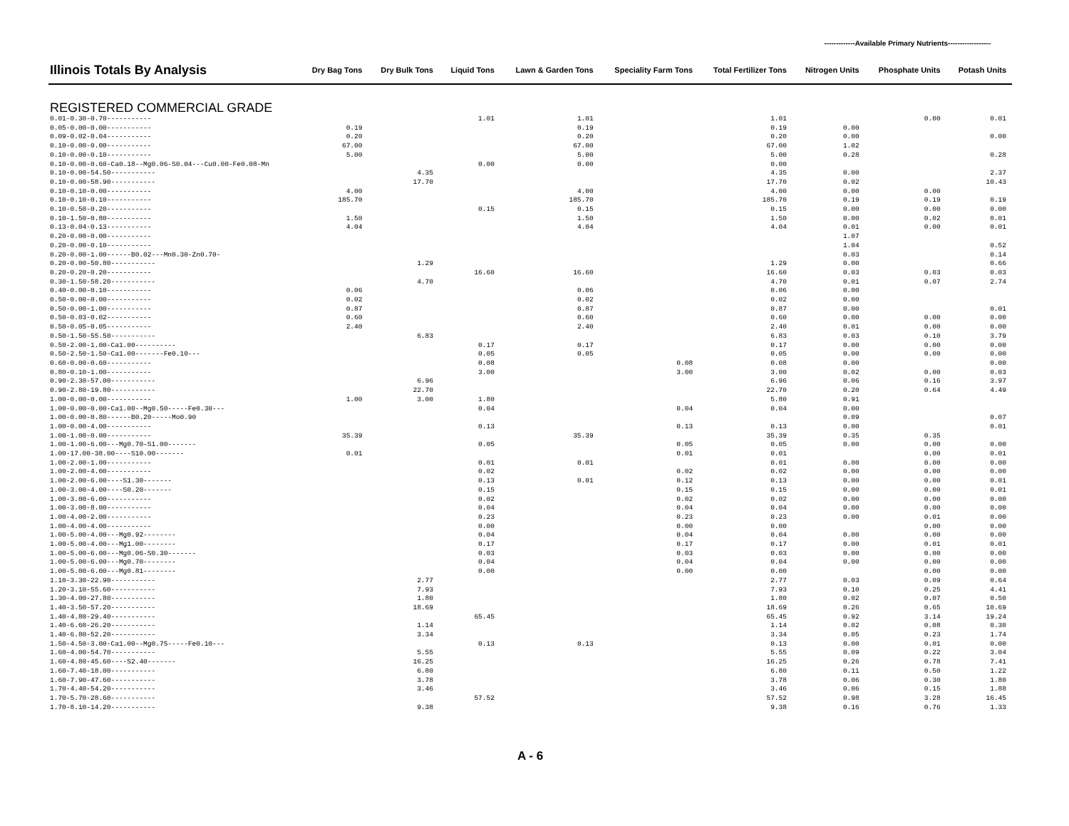-------------Available Primary Nutrients------------------
| Illinois Totals By Analysis | Dry Bag Tons | Dry Bulk Tons | Liquid Tons | Lawn & Garden Tons | Speciality Farm Tons | Total Fertilizer Tons | Nitrogen Units | Phosphate Units | Potash Units |
| --- | --- | --- | --- | --- | --- | --- | --- | --- | --- |
| REGISTERED COMMERCIAL GRADE | | | | | | | | | |
| 0.01-0.30-0.70----------- | | | 1.01 | 1.01 | | 1.01 | | 0.00 | 0.01 |
| 0.05-0.00-0.00----------- | 0.19 | | | 0.19 | | 0.19 | 0.00 | | |
| 0.09-0.02-0.04----------- | 0.20 | | | 0.20 | | 0.20 | 0.00 | | 0.00 |
| 0.10-0.00-0.00----------- | 67.00 | | | 67.00 | | 67.00 | 1.02 | | |
| 0.10-0.00-0.10----------- | 5.00 | | | 5.00 | | 5.00 | 0.28 | | 0.28 |
| 0.10-0.00-0.60-Ca0.18--Mg0.06-S0.04---Cu0.00-Fe0.08-Mn | | | 0.00 | 0.00 | | 0.00 | | | |
| 0.10-0.00-54.50----------- | | 4.35 | | | | 4.35 | 0.00 | | 2.37 |
| 0.10-0.00-58.90----------- | | 17.70 | | | | 17.70 | 0.02 | | 10.43 |
| 0.10-0.10-0.00----------- | 4.00 | | | 4.00 | | 4.00 | 0.00 | 0.00 | |
| 0.10-0.10-0.10----------- | 185.70 | | | 185.70 | | 185.70 | 0.19 | 0.19 | 0.19 |
| 0.10-0.50-0.20----------- | | | 0.15 | 0.15 | | 0.15 | 0.00 | 0.00 | 0.00 |
| 0.10-1.50-0.80----------- | 1.50 | | | 1.50 | | 1.50 | 0.00 | 0.02 | 0.01 |
| 0.13-0.04-0.13----------- | 4.04 | | | 4.04 | | 4.04 | 0.01 | 0.00 | 0.01 |
| 0.20-0.00-0.00----------- | | | | | | | 1.07 | | |
| 0.20-0.00-0.10----------- | | | | | | | 1.04 | | 0.52 |
| 0.20-0.00-1.00------B0.02---Mn0.30-Zn0.70- | | | | | | | 0.03 | | 0.14 |
| 0.20-0.00-50.80----------- | | 1.29 | | | | 1.29 | 0.00 | | 0.66 |
| 0.20-0.20-0.20----------- | | | 16.60 | 16.60 | | 16.60 | 0.03 | 0.03 | 0.03 |
| 0.30-1.50-58.20----------- | | 4.70 | | | | 4.70 | 0.01 | 0.07 | 2.74 |
| 0.40-0.00-0.10----------- | 0.06 | | | 0.06 | | 0.06 | 0.00 | | |
| 0.50-0.00-0.00----------- | 0.02 | | | 0.02 | | 0.02 | 0.00 | | |
| 0.50-0.00-1.00----------- | 0.87 | | | 0.87 | | 0.87 | 0.00 | | 0.01 |
| 0.50-0.03-0.02----------- | 0.60 | | | 0.60 | | 0.60 | 0.00 | 0.00 | 0.00 |
| 0.50-0.05-0.05----------- | 2.40 | | | 2.40 | | 2.40 | 0.01 | 0.00 | 0.00 |
| 0.50-1.50-55.50----------- | | 6.83 | | | | 6.83 | 0.03 | 0.10 | 3.79 |
| 0.50-2.00-1.00-Ca1.00---------- | | | 0.17 | 0.17 | | 0.17 | 0.00 | 0.00 | 0.00 |
| 0.50-2.50-1.50-Ca1.00-------Fe0.10--- | | | 0.05 | 0.05 | | 0.05 | 0.00 | 0.00 | 0.00 |
| 0.60-0.00-0.60----------- | | | 0.08 | | 0.08 | 0.08 | 0.00 | | 0.00 |
| 0.80-0.10-1.00----------- | | | 3.00 | | 3.00 | 3.00 | 0.02 | 0.00 | 0.03 |
| 0.90-2.30-57.00----------- | | 6.96 | | | | 6.96 | 0.06 | 0.16 | 3.97 |
| 0.90-2.80-19.80----------- | | 22.70 | | | | 22.70 | 0.20 | 0.64 | 4.49 |
| 1.00-0.00-0.00----------- | 1.00 | 3.00 | 1.80 | | | 5.80 | 0.91 | | |
| 1.00-0.00-0.00-Ca1.00--Mg0.50-----Fe0.30--- | | | 0.04 | | 0.04 | 0.04 | 0.00 | | |
| 1.00-0.00-0.80------B0.20-----Mo0.90 | | | | | | | 0.09 | | 0.07 |
| 1.00-0.00-4.00----------- | | | 0.13 | | 0.13 | 0.13 | 0.00 | | 0.01 |
| 1.00-1.00-0.00----------- | 35.39 | | | 35.39 | | 35.39 | 0.35 | 0.35 | |
| 1.00-1.00-6.00---Mg0.70-S1.00------- | | | 0.05 | | 0.05 | 0.05 | 0.00 | 0.00 | 0.00 |
| 1.00-17.00-38.00----S10.00------- | 0.01 | | | | 0.01 | 0.01 | | 0.00 | 0.01 |
| 1.00-2.00-1.00----------- | | | 0.01 | 0.01 | | 0.01 | 0.00 | 0.00 | 0.00 |
| 1.00-2.00-4.00----------- | | | 0.02 | | 0.02 | 0.02 | 0.00 | 0.00 | 0.00 |
| 1.00-2.00-6.00----S1.30------- | | | 0.13 | 0.01 | 0.12 | 0.13 | 0.00 | 0.00 | 0.01 |
| 1.00-3.00-4.00----S0.20------- | | | 0.15 | | 0.15 | 0.15 | 0.00 | 0.00 | 0.01 |
| 1.00-3.00-6.00----------- | | | 0.02 | | 0.02 | 0.02 | 0.00 | 0.00 | 0.00 |
| 1.00-3.00-8.00----------- | | | 0.04 | | 0.04 | 0.04 | 0.00 | 0.00 | 0.00 |
| 1.00-4.00-2.00----------- | | | 0.23 | | 0.23 | 0.23 | 0.00 | 0.01 | 0.00 |
| 1.00-4.00-4.00----------- | | | 0.00 | | 0.00 | 0.00 | | 0.00 | 0.00 |
| 1.00-5.00-4.00---Mg0.92-------- | | | 0.04 | | 0.04 | 0.04 | 0.00 | 0.00 | 0.00 |
| 1.00-5.00-4.00---Mg1.00-------- | | | 0.17 | | 0.17 | 0.17 | 0.00 | 0.01 | 0.01 |
| 1.00-5.00-6.00---Mg0.06-S0.30------- | | | 0.03 | | 0.03 | 0.03 | 0.00 | 0.00 | 0.00 |
| 1.00-5.00-6.00---Mg0.70-------- | | | 0.04 | | 0.04 | 0.04 | 0.00 | 0.00 | 0.00 |
| 1.00-5.00-6.00---Mg0.81-------- | | | 0.00 | | 0.00 | 0.00 | | 0.00 | 0.00 |
| 1.10-3.30-22.90----------- | | 2.77 | | | | 2.77 | 0.03 | 0.09 | 0.64 |
| 1.20-3.10-55.60----------- | | 7.93 | | | | 7.93 | 0.10 | 0.25 | 4.41 |
| 1.30-4.00-27.80----------- | | 1.80 | | | | 1.80 | 0.02 | 0.07 | 0.50 |
| 1.40-3.50-57.20----------- | | 18.69 | | | | 18.69 | 0.26 | 0.65 | 10.69 |
| 1.40-4.80-29.40----------- | | | 65.45 | | | 65.45 | 0.92 | 3.14 | 19.24 |
| 1.40-6.60-26.20----------- | | 1.14 | | | | 1.14 | 0.02 | 0.08 | 0.30 |
| 1.40-6.80-52.20----------- | | 3.34 | | | | 3.34 | 0.05 | 0.23 | 1.74 |
| 1.50-4.50-3.00-Ca1.00--Mg0.75-----Fe0.10--- | | | 0.13 | 0.13 | | 0.13 | 0.00 | 0.01 | 0.00 |
| 1.60-4.00-54.70----------- | | 5.55 | | | | 5.55 | 0.09 | 0.22 | 3.04 |
| 1.60-4.80-45.60----S2.40------- | | 16.25 | | | | 16.25 | 0.26 | 0.78 | 7.41 |
| 1.60-7.40-18.00----------- | | 6.80 | | | | 6.80 | 0.11 | 0.50 | 1.22 |
| 1.60-7.90-47.60----------- | | 3.78 | | | | 3.78 | 0.06 | 0.30 | 1.80 |
| 1.70-4.40-54.20----------- | | 3.46 | | | | 3.46 | 0.06 | 0.15 | 1.88 |
| 1.70-5.70-28.60----------- | | | 57.52 | | | 57.52 | 0.98 | 3.28 | 16.45 |
| 1.70-8.10-14.20----------- | | 9.38 | | | | 9.38 | 0.16 | 0.76 | 1.33 |
A - 6